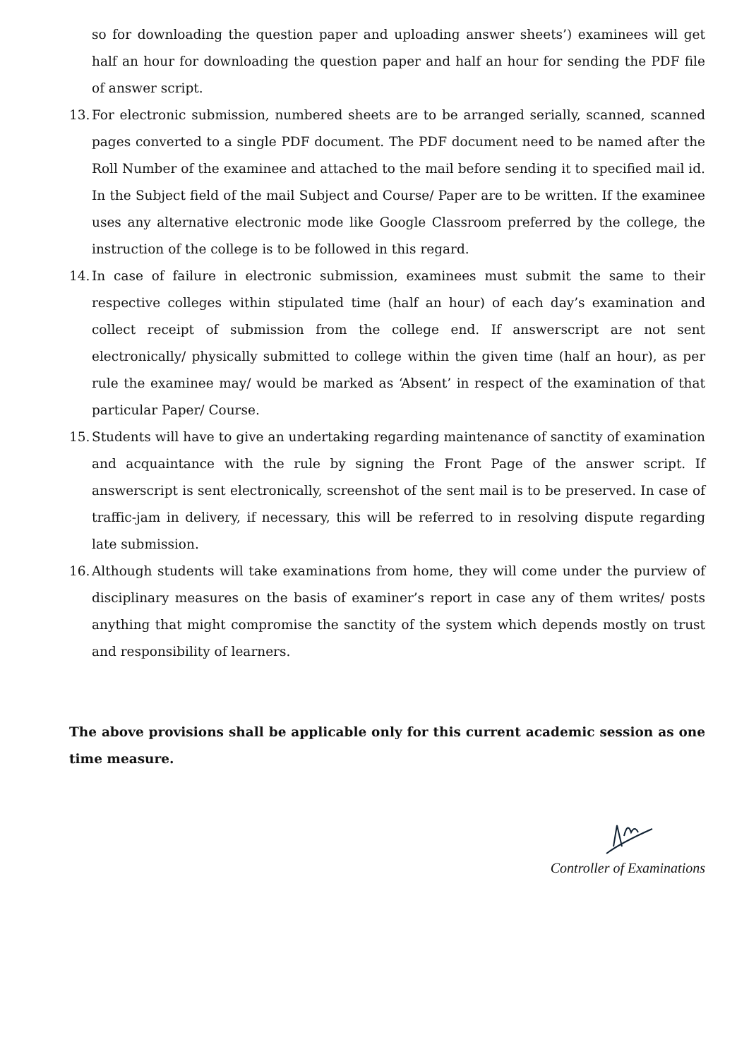so for downloading the question paper and uploading answer sheets’) examinees will get half an hour for downloading the question paper and half an hour for sending the PDF file of answer script.
13. For electronic submission, numbered sheets are to be arranged serially, scanned, scanned pages converted to a single PDF document. The PDF document need to be named after the Roll Number of the examinee and attached to the mail before sending it to specified mail id. In the Subject field of the mail Subject and Course/ Paper are to be written. If the examinee uses any alternative electronic mode like Google Classroom preferred by the college, the instruction of the college is to be followed in this regard.
14. In case of failure in electronic submission, examinees must submit the same to their respective colleges within stipulated time (half an hour) of each day’s examination and collect receipt of submission from the college end. If answerscript are not sent electronically/ physically submitted to college within the given time (half an hour), as per rule the examinee may/ would be marked as ‘Absent’ in respect of the examination of that particular Paper/ Course.
15. Students will have to give an undertaking regarding maintenance of sanctity of examination and acquaintance with the rule by signing the Front Page of the answer script. If answerscript is sent electronically, screenshot of the sent mail is to be preserved. In case of traffic-jam in delivery, if necessary, this will be referred to in resolving dispute regarding late submission.
16. Although students will take examinations from home, they will come under the purview of disciplinary measures on the basis of examiner’s report in case any of them writes/ posts anything that might compromise the sanctity of the system which depends mostly on trust and responsibility of learners.
The above provisions shall be applicable only for this current academic session as one time measure.
Controller of Examinations